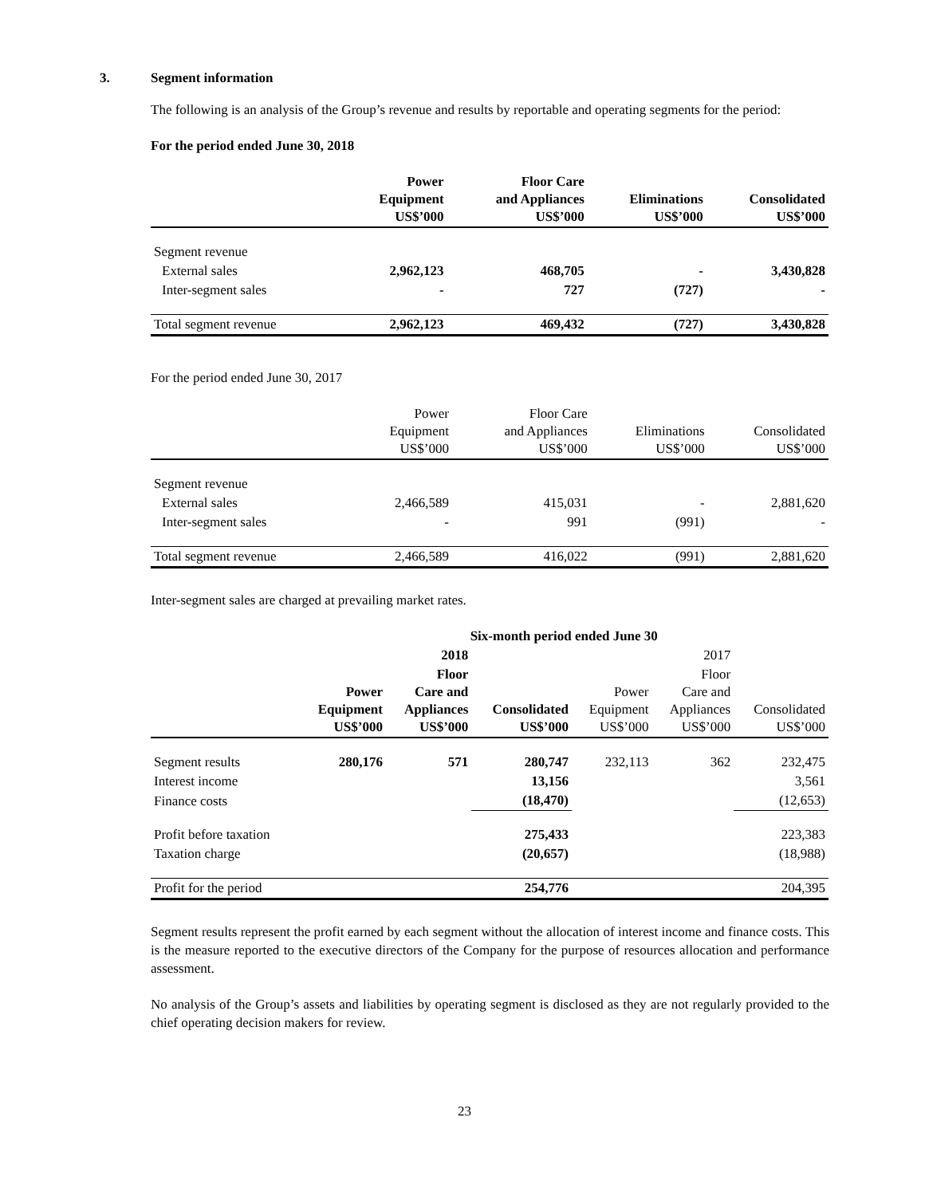3. Segment information
The following is an analysis of the Group’s revenue and results by reportable and operating segments for the period:
For the period ended June 30, 2018
| | Power Equipment US$’000 | Floor Care and Appliances US$’000 | Eliminations US$’000 | Consolidated US$’000 |
| --- | --- | --- | --- | --- |
| Segment revenue | | | | |
| External sales | 2,962,123 | 468,705 | - | 3,430,828 |
| Inter-segment sales | - | 727 | (727) | - |
| Total segment revenue | 2,962,123 | 469,432 | (727) | 3,430,828 |
For the period ended June 30, 2017
| | Power Equipment US$’000 | Floor Care and Appliances US$’000 | Eliminations US$’000 | Consolidated US$’000 |
| --- | --- | --- | --- | --- |
| Segment revenue | | | | |
| External sales | 2,466,589 | 415,031 | - | 2,881,620 |
| Inter-segment sales | - | 991 | (991) | - |
| Total segment revenue | 2,466,589 | 416,022 | (991) | 2,881,620 |
Inter-segment sales are charged at prevailing market rates.
| | Six-month period ended June 30 | | | | | |
| --- | --- | --- | --- | --- | --- | --- |
| | 2018 | | | | 2017 | |
| | Power Equipment US$’000 | Floor Care and Appliances US$’000 | Consolidated US$’000 | Power Equipment US$’000 | Floor Care and Appliances US$’000 | Consolidated US$’000 |
| Segment results | 280,176 | 571 | 280,747 | 232,113 | 362 | 232,475 |
| Interest income | | | 13,156 | | | 3,561 |
| Finance costs | | | (18,470) | | | (12,653) |
| Profit before taxation | | | 275,433 | | | 223,383 |
| Taxation charge | | | (20,657) | | | (18,988) |
| Profit for the period | | | 254,776 | | | 204,395 |
Segment results represent the profit earned by each segment without the allocation of interest income and finance costs. This is the measure reported to the executive directors of the Company for the purpose of resources allocation and performance assessment.
No analysis of the Group’s assets and liabilities by operating segment is disclosed as they are not regularly provided to the chief operating decision makers for review.
23